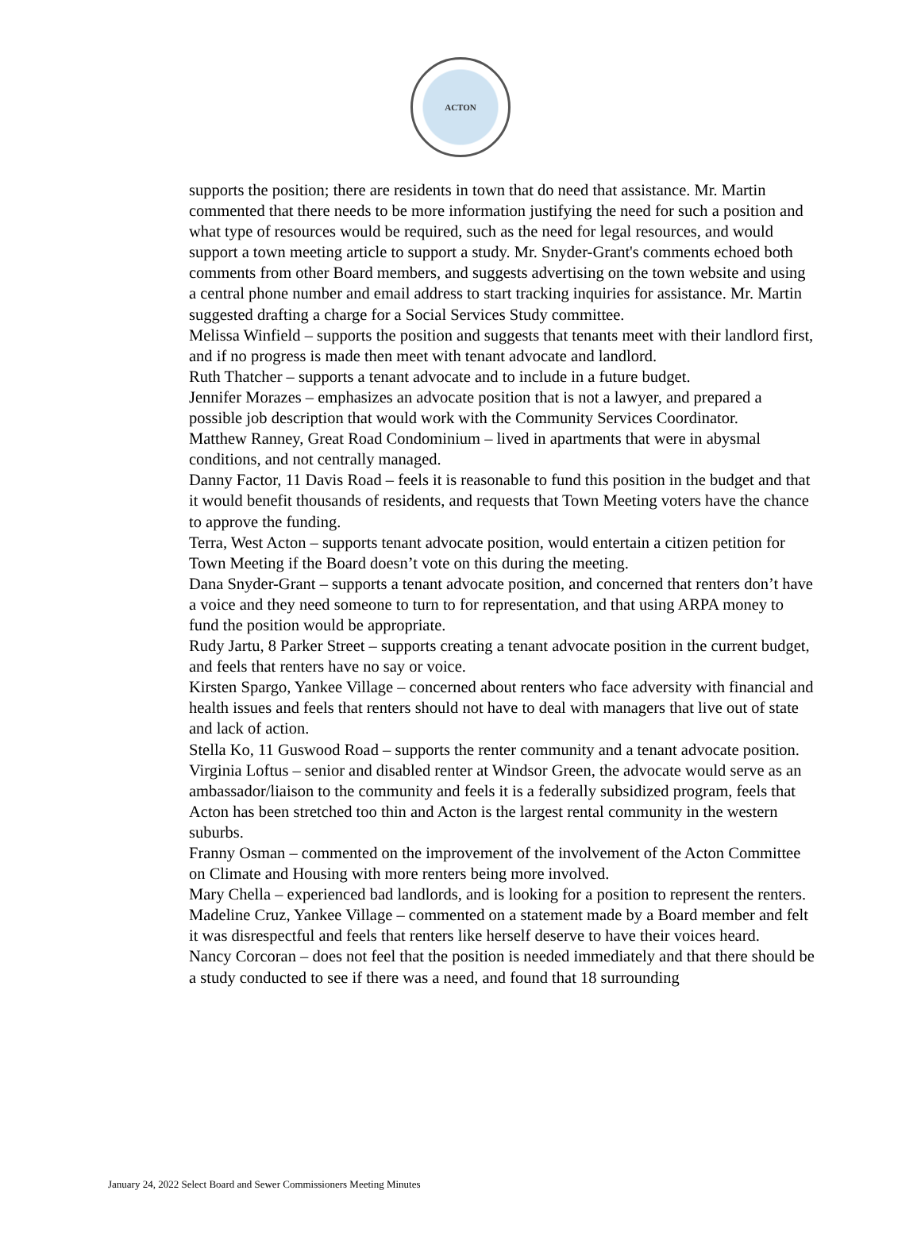ACTON
supports the position; there are residents in town that do need that assistance. Mr. Martin commented that there needs to be more information justifying the need for such a position and what type of resources would be required, such as the need for legal resources, and would support a town meeting article to support a study. Mr. Snyder-Grant's comments echoed both comments from other Board members, and suggests advertising on the town website and using a central phone number and email address to start tracking inquiries for assistance. Mr. Martin suggested drafting a charge for a Social Services Study committee.
Melissa Winfield – supports the position and suggests that tenants meet with their landlord first, and if no progress is made then meet with tenant advocate and landlord.
Ruth Thatcher – supports a tenant advocate and to include in a future budget.
Jennifer Morazes – emphasizes an advocate position that is not a lawyer, and prepared a possible job description that would work with the Community Services Coordinator.
Matthew Ranney, Great Road Condominium – lived in apartments that were in abysmal conditions, and not centrally managed.
Danny Factor, 11 Davis Road – feels it is reasonable to fund this position in the budget and that it would benefit thousands of residents, and requests that Town Meeting voters have the chance to approve the funding.
Terra, West Acton – supports tenant advocate position, would entertain a citizen petition for Town Meeting if the Board doesn’t vote on this during the meeting.
Dana Snyder-Grant – supports a tenant advocate position, and concerned that renters don’t have a voice and they need someone to turn to for representation, and that using ARPA money to fund the position would be appropriate.
Rudy Jartu, 8 Parker Street – supports creating a tenant advocate position in the current budget, and feels that renters have no say or voice.
Kirsten Spargo, Yankee Village – concerned about renters who face adversity with financial and health issues and feels that renters should not have to deal with managers that live out of state and lack of action.
Stella Ko, 11 Guswood Road – supports the renter community and a tenant advocate position.
Virginia Loftus – senior and disabled renter at Windsor Green, the advocate would serve as an ambassador/liaison to the community and feels it is a federally subsidized program, feels that Acton has been stretched too thin and Acton is the largest rental community in the western suburbs.
Franny Osman – commented on the improvement of the involvement of the Acton Committee on Climate and Housing with more renters being more involved.
Mary Chella – experienced bad landlords, and is looking for a position to represent the renters.
Madeline Cruz, Yankee Village – commented on a statement made by a Board member and felt it was disrespectful and feels that renters like herself deserve to have their voices heard.
Nancy Corcoran – does not feel that the position is needed immediately and that there should be a study conducted to see if there was a need, and found that 18 surrounding
January 24, 2022 Select Board and Sewer Commissioners Meeting Minutes